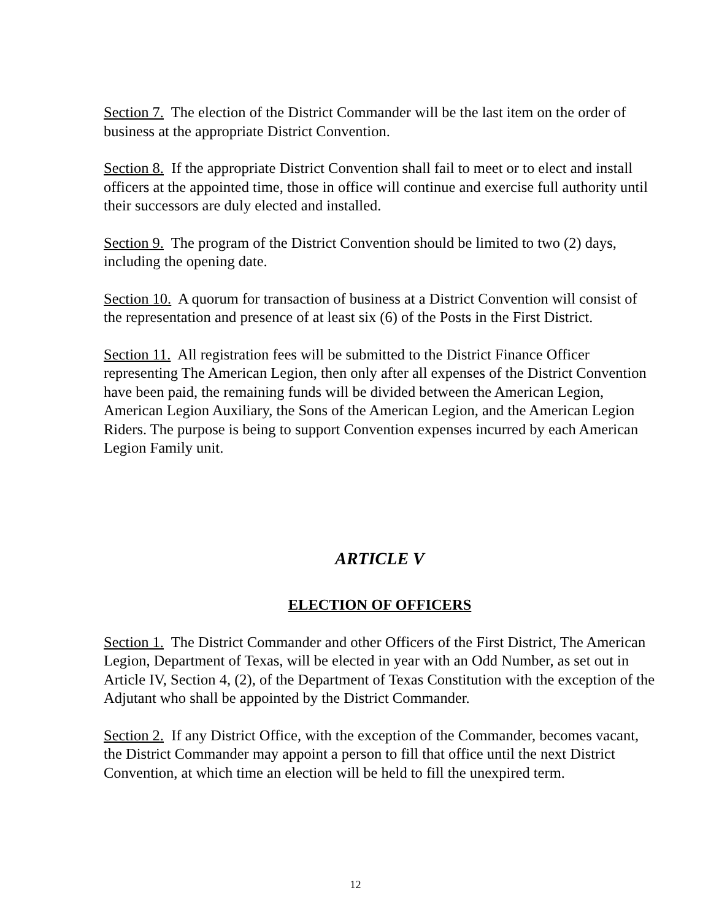Section 7. The election of the District Commander will be the last item on the order of business at the appropriate District Convention.
Section 8. If the appropriate District Convention shall fail to meet or to elect and install officers at the appointed time, those in office will continue and exercise full authority until their successors are duly elected and installed.
Section 9. The program of the District Convention should be limited to two (2) days, including the opening date.
Section 10. A quorum for transaction of business at a District Convention will consist of the representation and presence of at least six (6) of the Posts in the First District.
Section 11. All registration fees will be submitted to the District Finance Officer representing The American Legion, then only after all expenses of the District Convention have been paid, the remaining funds will be divided between the American Legion, American Legion Auxiliary, the Sons of the American Legion, and the American Legion Riders. The purpose is being to support Convention expenses incurred by each American Legion Family unit.
ARTICLE V
ELECTION OF OFFICERS
Section 1. The District Commander and other Officers of the First District, The American Legion, Department of Texas, will be elected in year with an Odd Number, as set out in Article IV, Section 4, (2), of the Department of Texas Constitution with the exception of the Adjutant who shall be appointed by the District Commander.
Section 2. If any District Office, with the exception of the Commander, becomes vacant, the District Commander may appoint a person to fill that office until the next District Convention, at which time an election will be held to fill the unexpired term.
12